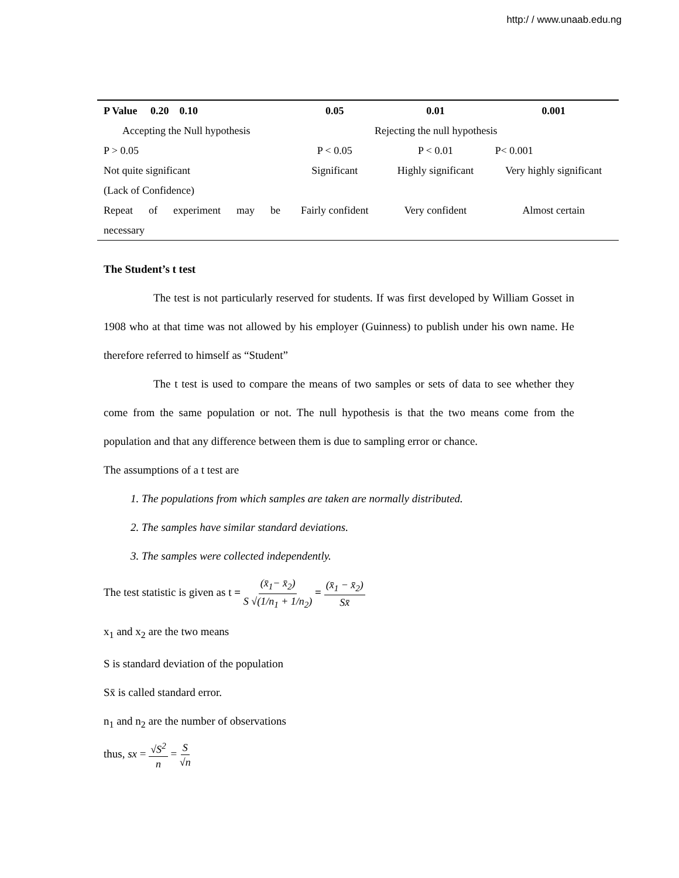http:/ / www.unaab.edu.ng
| P Value 0.20 0.10 | 0.05 | 0.01 | 0.001 |
| --- | --- | --- | --- |
| Accepting the Null hypothesis | Rejecting the null hypothesis | | |
| P > 0.05 | P < 0.05 | P < 0.01 | P< 0.001 |
| Not quite significant | Significant | Highly significant | Very highly significant |
| (Lack of Confidence) | | | |
| Repeat of experiment may be | Fairly confident | Very confident | Almost certain |
| necessary | | | |
The Student’s t test
The test is not particularly reserved for students. If was first developed by William Gosset in 1908 who at that time was not allowed by his employer (Guinness) to publish under his own name. He therefore referred to himself as “Student”
The t test is used to compare the means of two samples or sets of data to see whether they come from the same population or not. The null hypothesis is that the two means come from the population and that any difference between them is due to sampling error or chance.
The assumptions of a t test are
1. The populations from which samples are taken are normally distributed.
2. The samples have similar standard deviations.
3. The samples were collected independently.
The test statistic is given as t = (x̄<sub>1</sub>− x̄<sub>2</sub>) S √(1/n<sub>1</sub> + 1/n<sub>2</sub>) = (x̄<sub>1</sub> − x̄<sub>2</sub>) Sx̄
x<sub>1</sub> and x<sub>2</sub> are the two means
S is standard deviation of the population
Sx̄ is called standard error.
n<sub>1</sub> and n<sub>2</sub> are the number of observations
thus, sx = √S<sup>2</sup> n = S √n